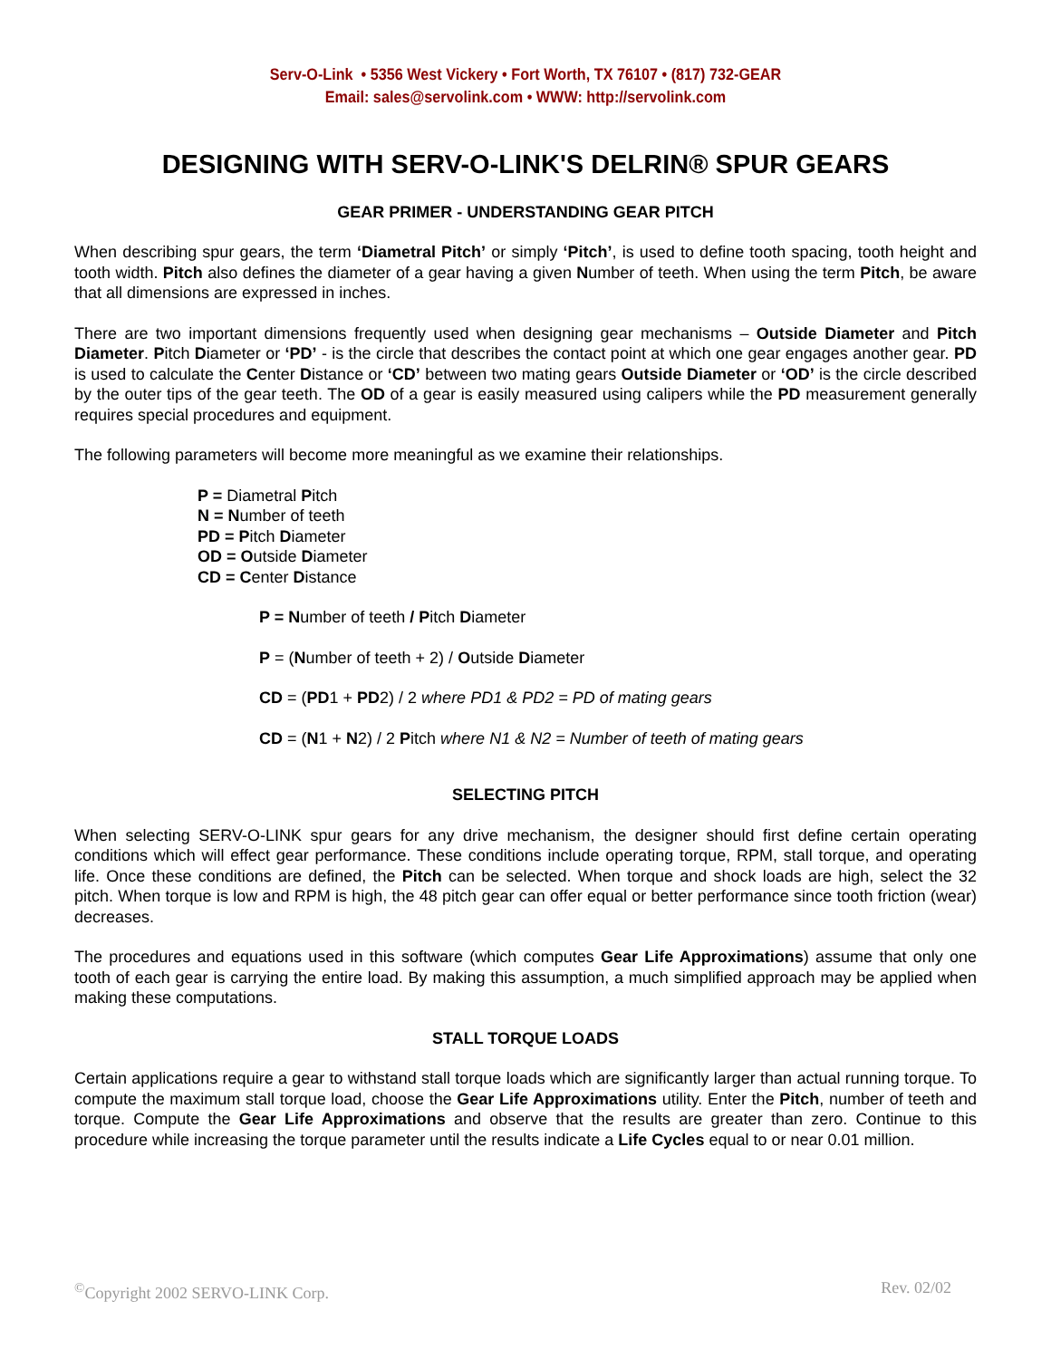Serv-O-Link • 5356 West Vickery • Fort Worth, TX 76107 • (817) 732-GEAR
Email: sales@servolink.com • WWW: http://servolink.com
DESIGNING WITH SERV-O-LINK'S DELRIN® SPUR GEARS
GEAR PRIMER - UNDERSTANDING GEAR PITCH
When describing spur gears, the term ‘Diametral Pitch’ or simply ‘Pitch’, is used to define tooth spacing, tooth height and tooth width. Pitch also defines the diameter of a gear having a given Number of teeth. When using the term Pitch, be aware that all dimensions are expressed in inches.
There are two important dimensions frequently used when designing gear mechanisms – Outside Diameter and Pitch Diameter. Pitch Diameter or ‘PD’ - is the circle that describes the contact point at which one gear engages another gear. PD is used to calculate the Center Distance or ‘CD’ between two mating gears Outside Diameter or ‘OD’ is the circle described by the outer tips of the gear teeth. The OD of a gear is easily measured using calipers while the PD measurement generally requires special procedures and equipment.
The following parameters will become more meaningful as we examine their relationships.
P = Diametral Pitch
N = Number of teeth
PD = Pitch Diameter
OD = Outside Diameter
CD = Center Distance
P = Number of teeth / Pitch Diameter
P = (Number of teeth + 2) / Outside Diameter
CD = (PD1 + PD2) / 2 where PD1 & PD2 = PD of mating gears
CD = (N1 + N2) / 2 Pitch where N1 & N2 = Number of teeth of mating gears
SELECTING PITCH
When selecting SERV-O-LINK spur gears for any drive mechanism, the designer should first define certain operating conditions which will effect gear performance. These conditions include operating torque, RPM, stall torque, and operating life. Once these conditions are defined, the Pitch can be selected. When torque and shock loads are high, select the 32 pitch. When torque is low and RPM is high, the 48 pitch gear can offer equal or better performance since tooth friction (wear) decreases.
The procedures and equations used in this software (which computes Gear Life Approximations) assume that only one tooth of each gear is carrying the entire load. By making this assumption, a much simplified approach may be applied when making these computations.
STALL TORQUE LOADS
Certain applications require a gear to withstand stall torque loads which are significantly larger than actual running torque. To compute the maximum stall torque load, choose the Gear Life Approximations utility. Enter the Pitch, number of teeth and torque. Compute the Gear Life Approximations and observe that the results are greater than zero. Continue to this procedure while increasing the torque parameter until the results indicate a Life Cycles equal to or near 0.01 million.
<sup>©</sup>Copyright 2002 SERVO-LINK Corp. Rev. 02/02